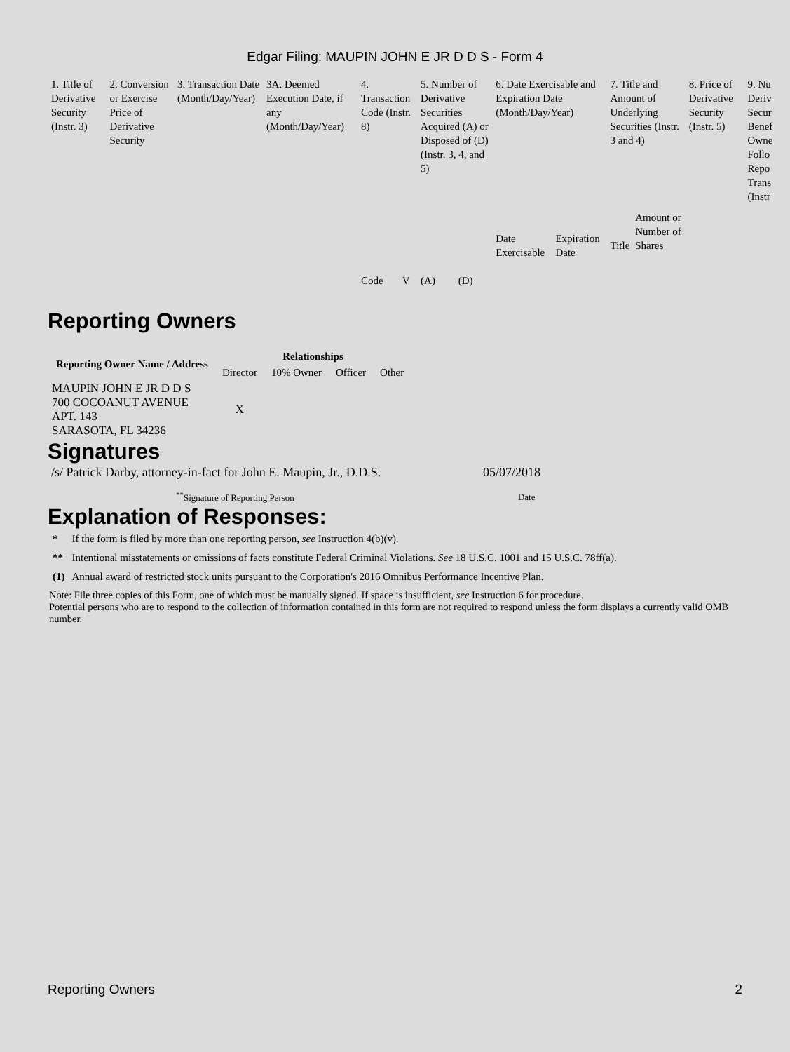Edgar Filing: MAUPIN JOHN E JR D D S - Form 4
| 1. Title of Derivative Security (Instr. 3) | 2. Conversion or Exercise Price of Derivative Security | 3. Transaction Date (Month/Day/Year) | 3A. Deemed Execution Date, if any (Month/Day/Year) | 4. Transaction Code (Instr. 8) | | 5. Number of Derivative Securities Acquired (A) or Disposed of (D) (Instr. 3, 4, and 5) | | 6. Date Exercisable and Expiration Date (Month/Day/Year) | | 7. Title and Amount of Underlying Securities (Instr. 3 and 4) | | 8. Price of Derivative Security (Instr. 5) | 9. Nu Deriv Secur Benef Owne Follo Repo Trans (Instr |
| --- | --- | --- | --- | --- | --- | --- | --- | --- | --- | --- | --- | --- | --- |
| | | | | Code | V | (A) | (D) | Date Exercisable | Expiration Date | Title | Amount or Number of Shares | | |
Reporting Owners
| Reporting Owner Name / Address | Relationships | | | |
| --- | --- | --- | --- | --- |
| | Director | 10% Owner | Officer | Other |
| MAUPIN JOHN E JR D D S 700 COCOANUT AVENUE APT. 143 SARASOTA, FL 34236 | X | | | |
Signatures
| /s/ Patrick Darby, attorney-in-fact for John E. Maupin, Jr., D.D.S. | 05/07/2018 |
| <sup>**</sup> Signature of Reporting Person | Date |
Explanation of Responses:
| * | If the form is filed by more than one reporting person, see Instruction 4(b)(v). |
| ** | Intentional misstatements or omissions of facts constitute Federal Criminal Violations. See 18 U.S.C. 1001 and 15 U.S.C. 78ff(a). |
| (1) | Annual award of restricted stock units pursuant to the Corporation's 2016 Omnibus Performance Incentive Plan. |
Note: File three copies of this Form, one of which must be manually signed. If space is insufficient, see Instruction 6 for procedure.
Potential persons who are to respond to the collection of information contained in this form are not required to respond unless the form displays a currently valid OMB number.
Reporting Owners 2